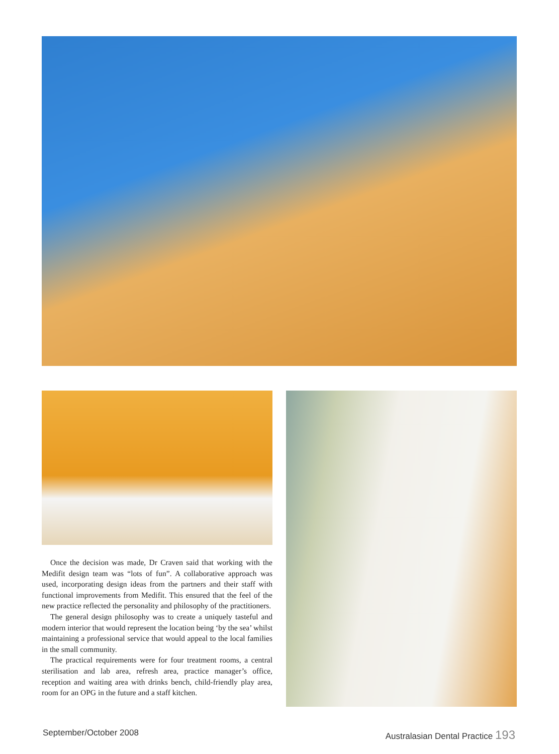Once the decision was made, Dr Craven said that working with the Medifit design team was “lots of fun”. A collaborative approach was used, incorporating design ideas from the partners and their staff with functional improvements from Medifit. This ensured that the feel of the new practice reflected the personality and philosophy of the practitioners.
The general design philosophy was to create a uniquely tasteful and modern interior that would represent the location being ‘by the sea’ whilst maintaining a professional service that would appeal to the local families in the small community.
The practical requirements were for four treatment rooms, a central sterilisation and lab area, refresh area, practice manager’s office, reception and waiting area with drinks bench, child-friendly play area, room for an OPG in the future and a staff kitchen.
September/October 2008 Australasian Dental Practice 193